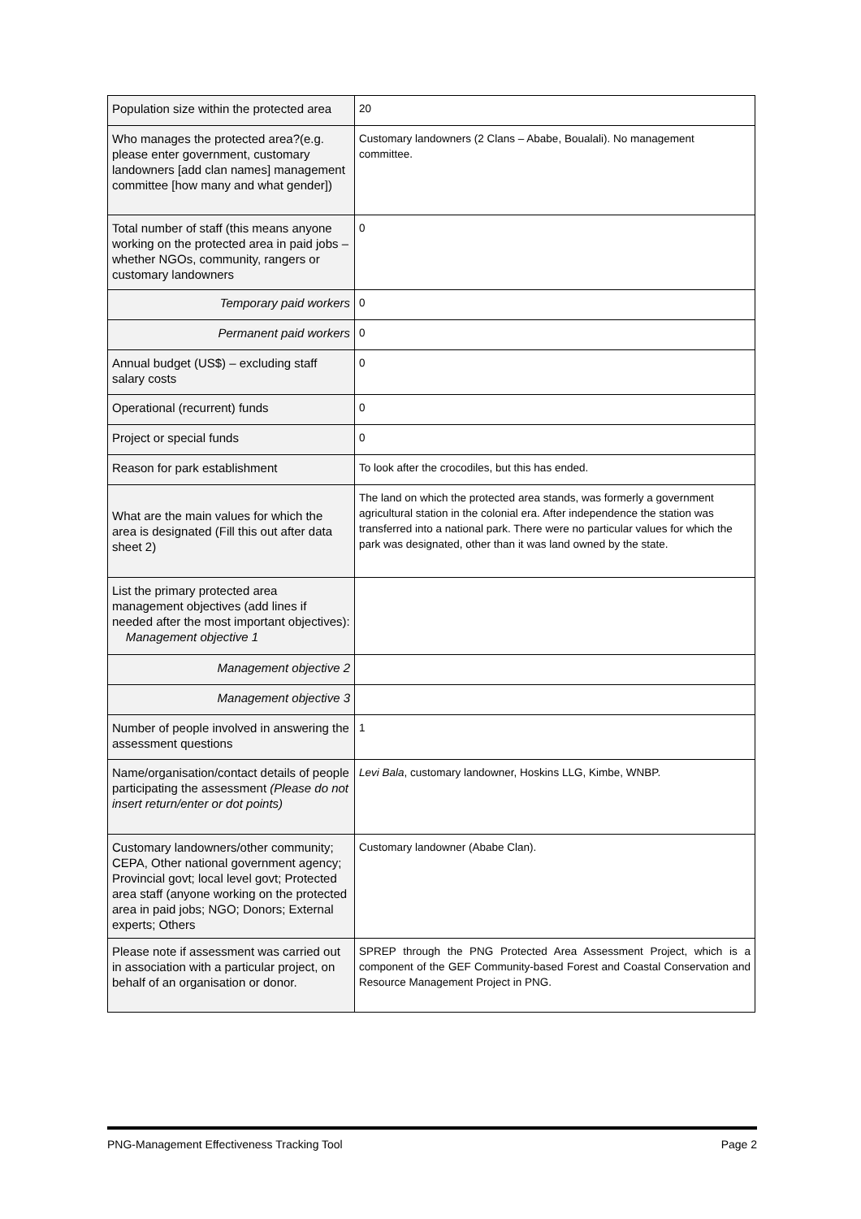| Population size within the protected area | 20 |
| Who manages the protected area?(e.g. please enter government, customary landowners [add clan names] management committee [how many and what gender]) | Customary landowners (2 Clans – Ababe, Boualali). No management committee. |
| Total number of staff (this means anyone working on the protected area in paid jobs –whether NGOs, community, rangers or customary landowners | 0 |
| Temporary paid workers | 0 |
| Permanent paid workers | 0 |
| Annual budget (US$) – excluding staff salary costs | 0 |
| Operational (recurrent) funds | 0 |
| Project or special funds | 0 |
| Reason for park establishment | To look after the crocodiles, but this has ended. |
| What are the main values for which the area is designated (Fill this out after data sheet 2) | The land on which the protected area stands, was formerly a government agricultural station in the colonial era. After independence the station was transferred into a national park. There were no particular values for which the park was designated, other than it was land owned by the state. |
| List the primary protected area management objectives (add lines if needed after the most important objectives): Management objective 1 | |
| Management objective 2 | |
| Management objective 3 | |
| Number of people involved in answering the assessment questions | 1 |
| Name/organisation/contact details of people participating the assessment (Please do not insert return/enter or dot points) | Levi Bala , customary landowner, Hoskins LLG, Kimbe, WNBP. |
| Customary landowners/other community; CEPA, Other national government agency; Provincial govt; local level govt; Protected area staff (anyone working on the protected area in paid jobs; NGO; Donors; External experts; Others | Customary landowner (Ababe Clan). |
| Please note if assessment was carried out in association with a particular project, on behalf of an organisation or donor. | SPREP through the PNG Protected Area Assessment Project, which is a component of the GEF Community-based Forest and Coastal Conservation and Resource Management Project in PNG. |
PNG-Management Effectiveness Tracking Tool Page 2